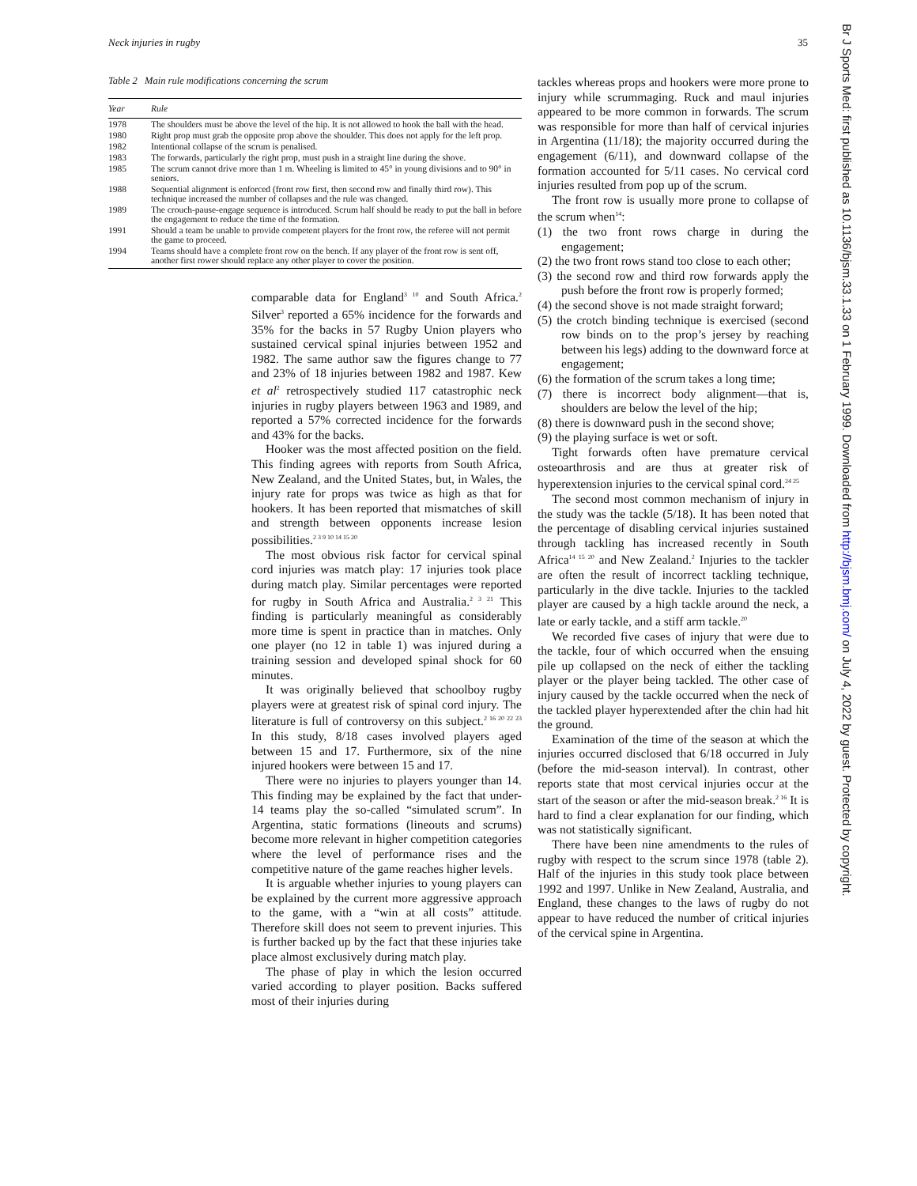Neck injuries in rugby 35
Table 2 Main rule modifications concerning the scrum
| Year | Rule |
| --- | --- |
| 1978 | The shoulders must be above the level of the hip. It is not allowed to hook the ball with the head. |
| 1980 | Right prop must grab the opposite prop above the shoulder. This does not apply for the left prop. |
| 1982 | Intentional collapse of the scrum is penalised. |
| 1983 | The forwards, particularly the right prop, must push in a straight line during the shove. |
| 1985 | The scrum cannot drive more than 1 m. Wheeling is limited to 45° in young divisions and to 90° in seniors. |
| 1988 | Sequential alignment is enforced (front row first, then second row and finally third row). This technique increased the number of collapses and the rule was changed. |
| 1989 | The crouch-pause-engage sequence is introduced. Scrum half should be ready to put the ball in before the engagement to reduce the time of the formation. |
| 1991 | Should a team be unable to provide competent players for the front row, the referee will not permit the game to proceed. |
| 1994 | Teams should have a complete front row on the bench. If any player of the front row is sent off, another first rower should replace any other player to cover the position. |
comparable data for England<sup>3 10</sup> and South Africa.<sup>2</sup> Silver<sup>3</sup> reported a 65% incidence for the forwards and 35% for the backs in 57 Rugby Union players who sustained cervical spinal injuries between 1952 and 1982. The same author saw the figures change to 77 and 23% of 18 injuries between 1982 and 1987. Kew et al<sup>2</sup> retrospectively studied 117 catastrophic neck injuries in rugby players between 1963 and 1989, and reported a 57% corrected incidence for the forwards and 43% for the backs.
Hooker was the most affected position on the field. This finding agrees with reports from South Africa, New Zealand, and the United States, but, in Wales, the injury rate for props was twice as high as that for hookers. It has been reported that mismatches of skill and strength between opponents increase lesion possibilities.<sup>2 3 9 10 14 15 20</sup>
The most obvious risk factor for cervical spinal cord injuries was match play: 17 injuries took place during match play. Similar percentages were reported for rugby in South Africa and Australia.<sup>2 3 21</sup> This finding is particularly meaningful as considerably more time is spent in practice than in matches. Only one player (no 12 in table 1) was injured during a training session and developed spinal shock for 60 minutes.
It was originally believed that schoolboy rugby players were at greatest risk of spinal cord injury. The literature is full of controversy on this subject.<sup>2 16 20 22 23</sup> In this study, 8/18 cases involved players aged between 15 and 17. Furthermore, six of the nine injured hookers were between 15 and 17.
There were no injuries to players younger than 14. This finding may be explained by the fact that under-14 teams play the so-called “simulated scrum”. In Argentina, static formations (lineouts and scrums) become more relevant in higher competition categories where the level of performance rises and the competitive nature of the game reaches higher levels.
It is arguable whether injuries to young players can be explained by the current more aggressive approach to the game, with a “win at all costs” attitude. Therefore skill does not seem to prevent injuries. This is further backed up by the fact that these injuries take place almost exclusively during match play.
The phase of play in which the lesion occurred varied according to player position. Backs suffered most of their injuries during
tackles whereas props and hookers were more prone to injury while scrummaging. Ruck and maul injuries appeared to be more common in forwards. The scrum was responsible for more than half of cervical injuries in Argentina (11/18); the majority occurred during the engagement (6/11), and downward collapse of the formation accounted for 5/11 cases. No cervical cord injuries resulted from pop up of the scrum.
The front row is usually more prone to collapse of the scrum when<sup>14</sup>:
(1) the two front rows charge in during the engagement;
(2) the two front rows stand too close to each other;
(3) the second row and third row forwards apply the push before the front row is properly formed;
(4) the second shove is not made straight forward;
(5) the crotch binding technique is exercised (second row binds on to the prop’s jersey by reaching between his legs) adding to the downward force at engagement;
(6) the formation of the scrum takes a long time;
(7) there is incorrect body alignment—that is, shoulders are below the level of the hip;
(8) there is downward push in the second shove;
(9) the playing surface is wet or soft.
Tight forwards often have premature cervical osteoarthrosis and are thus at greater risk of hyperextension injuries to the cervical spinal cord.<sup>24 25</sup>
The second most common mechanism of injury in the study was the tackle (5/18). It has been noted that the percentage of disabling cervical injuries sustained through tackling has increased recently in South Africa<sup>14 15 20</sup> and New Zealand.<sup>2</sup> Injuries to the tackler are often the result of incorrect tackling technique, particularly in the dive tackle. Injuries to the tackled player are caused by a high tackle around the neck, a late or early tackle, and a stiff arm tackle.<sup>20</sup>
We recorded five cases of injury that were due to the tackle, four of which occurred when the ensuing pile up collapsed on the neck of either the tackling player or the player being tackled. The other case of injury caused by the tackle occurred when the neck of the tackled player hyperextended after the chin had hit the ground.
Examination of the time of the season at which the injuries occurred disclosed that 6/18 occurred in July (before the mid-season interval). In contrast, other reports state that most cervical injuries occur at the start of the season or after the mid-season break.<sup>2 16</sup> It is hard to find a clear explanation for our finding, which was not statistically significant.
There have been nine amendments to the rules of rugby with respect to the scrum since 1978 (table 2). Half of the injuries in this study took place between 1992 and 1997. Unlike in New Zealand, Australia, and England, these changes to the laws of rugby do not appear to have reduced the number of critical injuries of the cervical spine in Argentina.
Br J Sports Med: first published as 10.1136/bjsm.33.1.33 on 1 February 1999. Downloaded from http://bjsm.bmj.com/ on July 4, 2022 by guest. Protected by copyright.